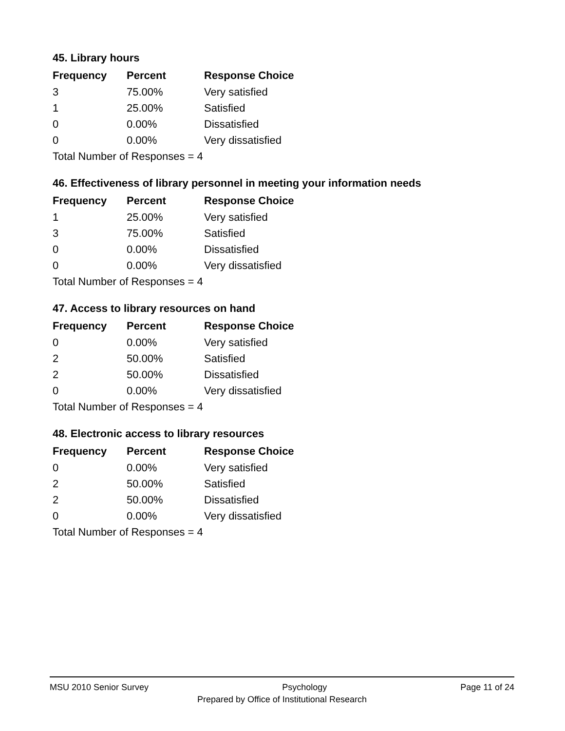45. Library hours
| Frequency | Percent | Response Choice |
| --- | --- | --- |
| 3 | 75.00% | Very satisfied |
| 1 | 25.00% | Satisfied |
| 0 | 0.00% | Dissatisfied |
| 0 | 0.00% | Very dissatisfied |
| Total Number of Responses = 4 | | |
46. Effectiveness of library personnel in meeting your information needs
| Frequency | Percent | Response Choice |
| --- | --- | --- |
| 1 | 25.00% | Very satisfied |
| 3 | 75.00% | Satisfied |
| 0 | 0.00% | Dissatisfied |
| 0 | 0.00% | Very dissatisfied |
| Total Number of Responses = 4 | | |
47. Access to library resources on hand
| Frequency | Percent | Response Choice |
| --- | --- | --- |
| 0 | 0.00% | Very satisfied |
| 2 | 50.00% | Satisfied |
| 2 | 50.00% | Dissatisfied |
| 0 | 0.00% | Very dissatisfied |
| Total Number of Responses = 4 | | |
48. Electronic access to library resources
| Frequency | Percent | Response Choice |
| --- | --- | --- |
| 0 | 0.00% | Very satisfied |
| 2 | 50.00% | Satisfied |
| 2 | 50.00% | Dissatisfied |
| 0 | 0.00% | Very dissatisfied |
| Total Number of Responses = 4 | | |
MSU 2010 Senior Survey Psychology Page 11 of 24
Prepared by Office of Institutional Research